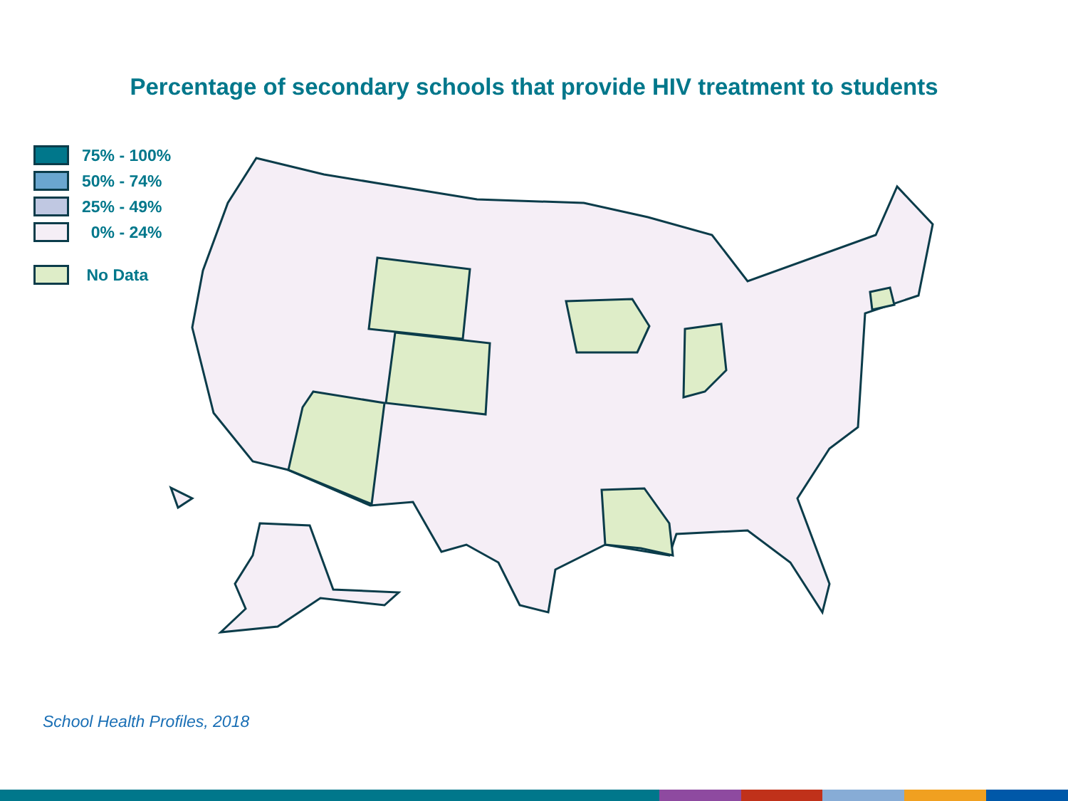Percentage of secondary schools that provide HIV treatment to students
75% - 100%
50% - 74%
25% - 49%
0% - 24%
No Data
School Health Profiles, 2018